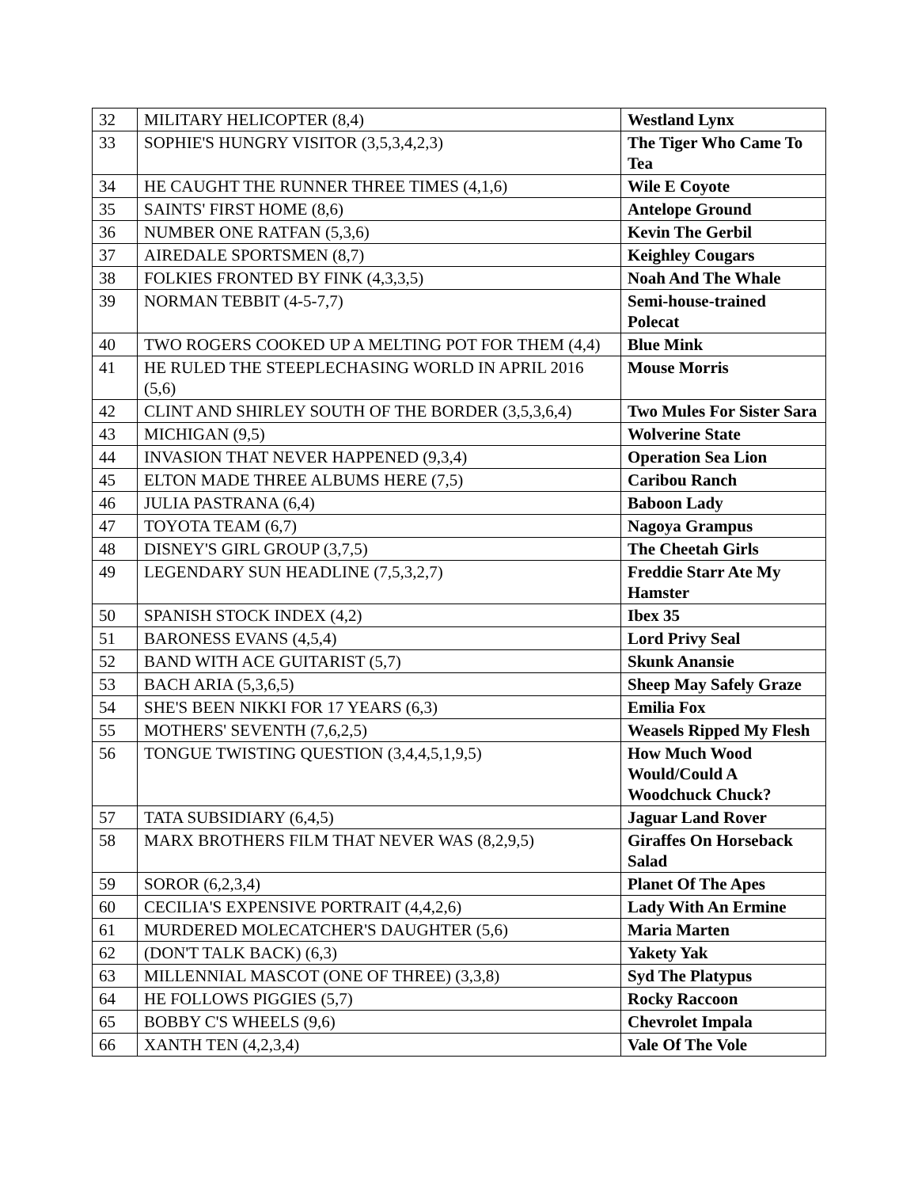| 32 | MILITARY HELICOPTER (8,4) | Westland Lynx |
| 33 | SOPHIE'S HUNGRY VISITOR (3,5,3,4,2,3) | The Tiger Who Came To Tea |
| 34 | HE CAUGHT THE RUNNER THREE TIMES (4,1,6) | Wile E Coyote |
| 35 | SAINTS' FIRST HOME (8,6) | Antelope Ground |
| 36 | NUMBER ONE RATFAN (5,3,6) | Kevin The Gerbil |
| 37 | AIREDALE SPORTSMEN (8,7) | Keighley Cougars |
| 38 | FOLKIES FRONTED BY FINK (4,3,3,5) | Noah And The Whale |
| 39 | NORMAN TEBBIT (4-5-7,7) | Semi-house-trained Polecat |
| 40 | TWO ROGERS COOKED UP A MELTING POT FOR THEM (4,4) | Blue Mink |
| 41 | HE RULED THE STEEPLECHASING WORLD IN APRIL 2016 (5,6) | Mouse Morris |
| 42 | CLINT AND SHIRLEY SOUTH OF THE BORDER (3,5,3,6,4) | Two Mules For Sister Sara |
| 43 | MICHIGAN (9,5) | Wolverine State |
| 44 | INVASION THAT NEVER HAPPENED (9,3,4) | Operation Sea Lion |
| 45 | ELTON MADE THREE ALBUMS HERE (7,5) | Caribou Ranch |
| 46 | JULIA PASTRANA (6,4) | Baboon Lady |
| 47 | TOYOTA TEAM (6,7) | Nagoya Grampus |
| 48 | DISNEY'S GIRL GROUP (3,7,5) | The Cheetah Girls |
| 49 | LEGENDARY SUN HEADLINE (7,5,3,2,7) | Freddie Starr Ate My Hamster |
| 50 | SPANISH STOCK INDEX (4,2) | Ibex 35 |
| 51 | BARONESS EVANS (4,5,4) | Lord Privy Seal |
| 52 | BAND WITH ACE GUITARIST (5,7) | Skunk Anansie |
| 53 | BACH ARIA (5,3,6,5) | Sheep May Safely Graze |
| 54 | SHE'S BEEN NIKKI FOR 17 YEARS (6,3) | Emilia Fox |
| 55 | MOTHERS' SEVENTH (7,6,2,5) | Weasels Ripped My Flesh |
| 56 | TONGUE TWISTING QUESTION (3,4,4,5,1,9,5) | How Much Wood Would/Could A Woodchuck Chuck? |
| 57 | TATA SUBSIDIARY (6,4,5) | Jaguar Land Rover |
| 58 | MARX BROTHERS FILM THAT NEVER WAS (8,2,9,5) | Giraffes On Horseback Salad |
| 59 | SOROR (6,2,3,4) | Planet Of The Apes |
| 60 | CECILIA'S EXPENSIVE PORTRAIT (4,4,2,6) | Lady With An Ermine |
| 61 | MURDERED MOLECATCHER'S DAUGHTER (5,6) | Maria Marten |
| 62 | (DON'T TALK BACK) (6,3) | Yakety Yak |
| 63 | MILLENNIAL MASCOT (ONE OF THREE) (3,3,8) | Syd The Platypus |
| 64 | HE FOLLOWS PIGGIES (5,7) | Rocky Raccoon |
| 65 | BOBBY C'S WHEELS (9,6) | Chevrolet Impala |
| 66 | XANTH TEN (4,2,3,4) | Vale Of The Vole |